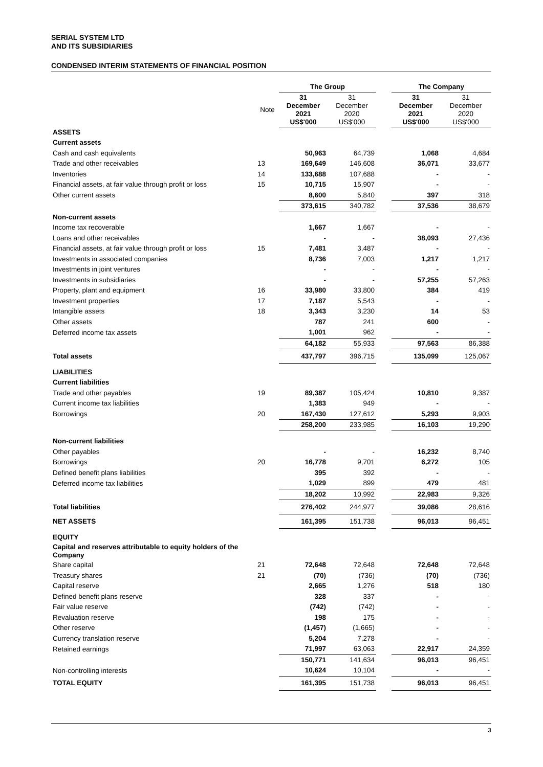SERIAL SYSTEM LTD
AND ITS SUBSIDIARIES
CONDENSED INTERIM STATEMENTS OF FINANCIAL POSITION
| | | The Group | | | The Company | |
| --- | --- | --- | --- | --- | --- | --- |
| | Note | 31 December 2021 US$'000 | 31 December 2020 US$'000 | | 31 December 2021 US$'000 | 31 December 2020 US$'000 |
| ASSETS | | | | | | |
| Current assets | | | | | | |
| Cash and cash equivalents | | 50,963 | 64,739 | | 1,068 | 4,684 |
| Trade and other receivables | 13 | 169,649 | 146,608 | | 36,071 | 33,677 |
| Inventories | 14 | 133,688 | 107,688 | | - | - |
| Financial assets, at fair value through profit or loss | 15 | 10,715 | 15,907 | | - | - |
| Other current assets | | 8,600 | 5,840 | | 397 | 318 |
| | | 373,615 | 340,782 | | 37,536 | 38,679 |
| Non-current assets | | | | | | |
| Income tax recoverable | | 1,667 | 1,667 | | - | - |
| Loans and other receivables | | - | - | | 38,093 | 27,436 |
| Financial assets, at fair value through profit or loss | 15 | 7,481 | 3,487 | | - | - |
| Investments in associated companies | | 8,736 | 7,003 | | 1,217 | 1,217 |
| Investments in joint ventures | | - | - | | - | - |
| Investments in subsidiaries | | - | - | | 57,255 | 57,263 |
| Property, plant and equipment | 16 | 33,980 | 33,800 | | 384 | 419 |
| Investment properties | 17 | 7,187 | 5,543 | | - | - |
| Intangible assets | 18 | 3,343 | 3,230 | | 14 | 53 |
| Other assets | | 787 | 241 | | 600 | - |
| Deferred income tax assets | | 1,001 | 962 | | - | - |
| | | 64,182 | 55,933 | | 97,563 | 86,388 |
| Total assets | | 437,797 | 396,715 | | 135,099 | 125,067 |
| LIABILITIES | | | | | | |
| Current liabilities | | | | | | |
| Trade and other payables | 19 | 89,387 | 105,424 | | 10,810 | 9,387 |
| Current income tax liabilities | | 1,383 | 949 | | - | - |
| Borrowings | 20 | 167,430 | 127,612 | | 5,293 | 9,903 |
| | | 258,200 | 233,985 | | 16,103 | 19,290 |
| Non-current liabilities | | | | | | |
| Other payables | | - | - | | 16,232 | 8,740 |
| Borrowings | 20 | 16,778 | 9,701 | | 6,272 | 105 |
| Defined benefit plans liabilities | | 395 | 392 | | - | - |
| Deferred income tax liabilities | | 1,029 | 899 | | 479 | 481 |
| | | 18,202 | 10,992 | | 22,983 | 9,326 |
| Total liabilities | | 276,402 | 244,977 | | 39,086 | 28,616 |
| NET ASSETS | | 161,395 | 151,738 | | 96,013 | 96,451 |
| EQUITY | | | | | | |
| Capital and reserves attributable to equity holders of the Company | | | | | | |
| Share capital | 21 | 72,648 | 72,648 | | 72,648 | 72,648 |
| Treasury shares | 21 | (70) | (736) | | (70) | (736) |
| Capital reserve | | 2,665 | 1,276 | | 518 | 180 |
| Defined benefit plans reserve | | 328 | 337 | | - | - |
| Fair value reserve | | (742) | (742) | | - | - |
| Revaluation reserve | | 198 | 175 | | - | - |
| Other reserve | | (1,457) | (1,665) | | - | - |
| Currency translation reserve | | 5,204 | 7,278 | | - | - |
| Retained earnings | | 71,997 | 63,063 | | 22,917 | 24,359 |
| | | 150,771 | 141,634 | | 96,013 | 96,451 |
| Non-controlling interests | | 10,624 | 10,104 | | - | - |
| TOTAL EQUITY | | 161,395 | 151,738 | | 96,013 | 96,451 |
3